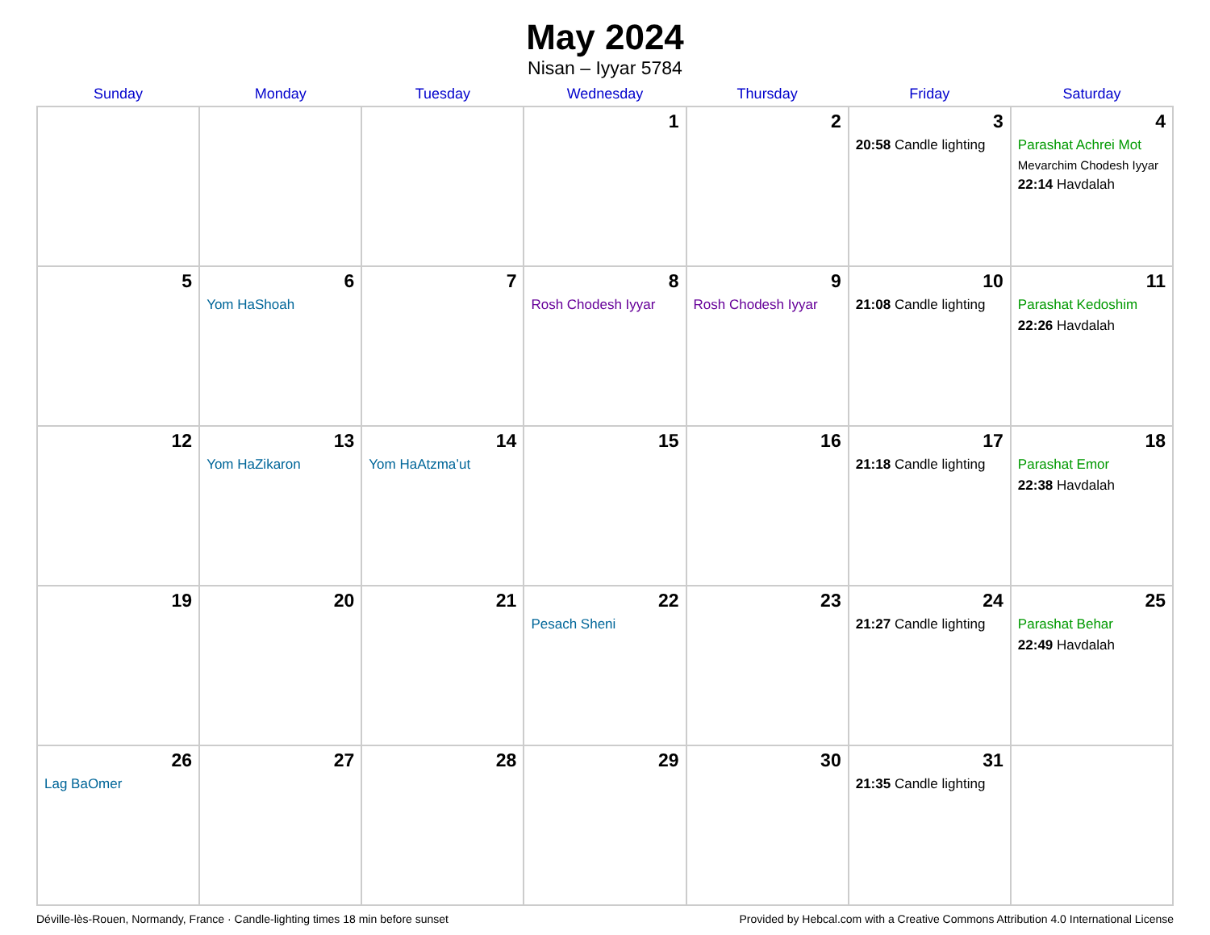May 2024
Nisan – Iyyar 5784
| Sunday | Monday | Tuesday | Wednesday | Thursday | Friday | Saturday |
| --- | --- | --- | --- | --- | --- | --- |
| | | | 1 | 2 | 3 20:58 Candle lighting | 4 Parashat Achrei Mot Mevarchim Chodesh Iyyar 22:14 Havdalah |
| 5 | 6 Yom HaShoah | 7 | 8 Rosh Chodesh Iyyar | 9 Rosh Chodesh Iyyar | 10 21:08 Candle lighting | 11 Parashat Kedoshim 22:26 Havdalah |
| 12 | 13 Yom HaZikaron | 14 Yom HaAtzma’ut | 15 | 16 | 17 21:18 Candle lighting | 18 Parashat Emor 22:38 Havdalah |
| 19 | 20 | 21 | 22 Pesach Sheni | 23 | 24 21:27 Candle lighting | 25 Parashat Behar 22:49 Havdalah |
| 26 Lag BaOmer | 27 | 28 | 29 | 30 | 31 21:35 Candle lighting | |
Déville-lès-Rouen, Normandy, France · Candle-lighting times 18 min before sunset Provided by Hebcal.com with a Creative Commons Attribution 4.0 International License